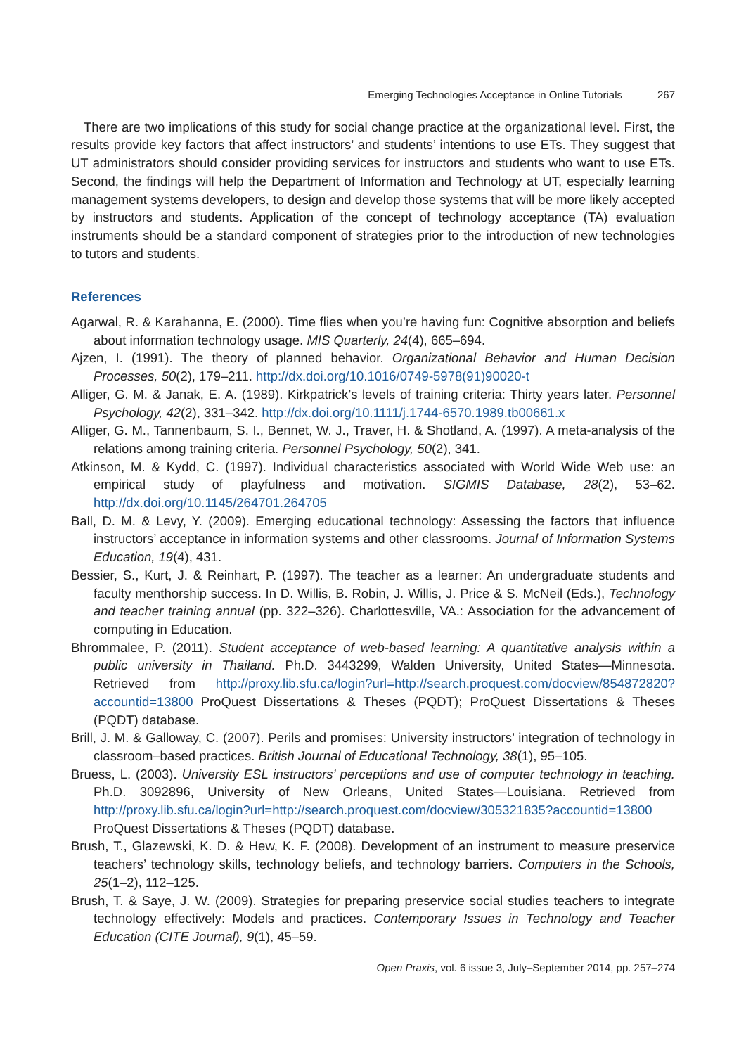Emerging Technologies Acceptance in Online Tutorials 267
There are two implications of this study for social change practice at the organizational level. First, the results provide key factors that affect instructors’ and students’ intentions to use ETs. They suggest that UT administrators should consider providing services for instructors and students who want to use ETs. Second, the findings will help the Department of Information and Technology at UT, especially learning management systems developers, to design and develop those systems that will be more likely accepted by instructors and students. Application of the concept of technology acceptance (TA) evaluation instruments should be a standard component of strategies prior to the introduction of new technologies to tutors and students.
References
Agarwal, R. & Karahanna, E. (2000). Time flies when you’re having fun: Cognitive absorption and beliefs about information technology usage. MIS Quarterly, 24(4), 665–694.
Ajzen, I. (1991). The theory of planned behavior. Organizational Behavior and Human Decision Processes, 50(2), 179–211. http://dx.doi.org/10.1016/0749-5978(91)90020-t
Alliger, G. M. & Janak, E. A. (1989). Kirkpatrick’s levels of training criteria: Thirty years later. Personnel Psychology, 42(2), 331–342. http://dx.doi.org/10.1111/j.1744-6570.1989.tb00661.x
Alliger, G. M., Tannenbaum, S. I., Bennet, W. J., Traver, H. & Shotland, A. (1997). A meta-analysis of the relations among training criteria. Personnel Psychology, 50(2), 341.
Atkinson, M. & Kydd, C. (1997). Individual characteristics associated with World Wide Web use: an empirical study of playfulness and motivation. SIGMIS Database, 28(2), 53–62. http://dx.doi.org/10.1145/264701.264705
Ball, D. M. & Levy, Y. (2009). Emerging educational technology: Assessing the factors that influence instructors’ acceptance in information systems and other classrooms. Journal of Information Systems Education, 19(4), 431.
Bessier, S., Kurt, J. & Reinhart, P. (1997). The teacher as a learner: An undergraduate students and faculty menthorship success. In D. Willis, B. Robin, J. Willis, J. Price & S. McNeil (Eds.), Technology and teacher training annual (pp. 322–326). Charlottesville, VA.: Association for the advancement of computing in Education.
Bhrommalee, P. (2011). Student acceptance of web-based learning: A quantitative analysis within a public university in Thailand. Ph.D. 3443299, Walden University, United States—Minnesota. Retrieved from http://proxy.lib.sfu.ca/login?url=http://search.proquest.com/docview/854872820?accountid=13800 ProQuest Dissertations & Theses (PQDT); ProQuest Dissertations & Theses (PQDT) database.
Brill, J. M. & Galloway, C. (2007). Perils and promises: University instructors’ integration of technology in classroom–based practices. British Journal of Educational Technology, 38(1), 95–105.
Bruess, L. (2003). University ESL instructors’ perceptions and use of computer technology in teaching. Ph.D. 3092896, University of New Orleans, United States—Louisiana. Retrieved from http://proxy.lib.sfu.ca/login?url=http://search.proquest.com/docview/305321835?accountid=13800 ProQuest Dissertations & Theses (PQDT) database.
Brush, T., Glazewski, K. D. & Hew, K. F. (2008). Development of an instrument to measure preservice teachers’ technology skills, technology beliefs, and technology barriers. Computers in the Schools, 25(1–2), 112–125.
Brush, T. & Saye, J. W. (2009). Strategies for preparing preservice social studies teachers to integrate technology effectively: Models and practices. Contemporary Issues in Technology and Teacher Education (CITE Journal), 9(1), 45–59.
Open Praxis, vol. 6 issue 3, July–September 2014, pp. 257–274